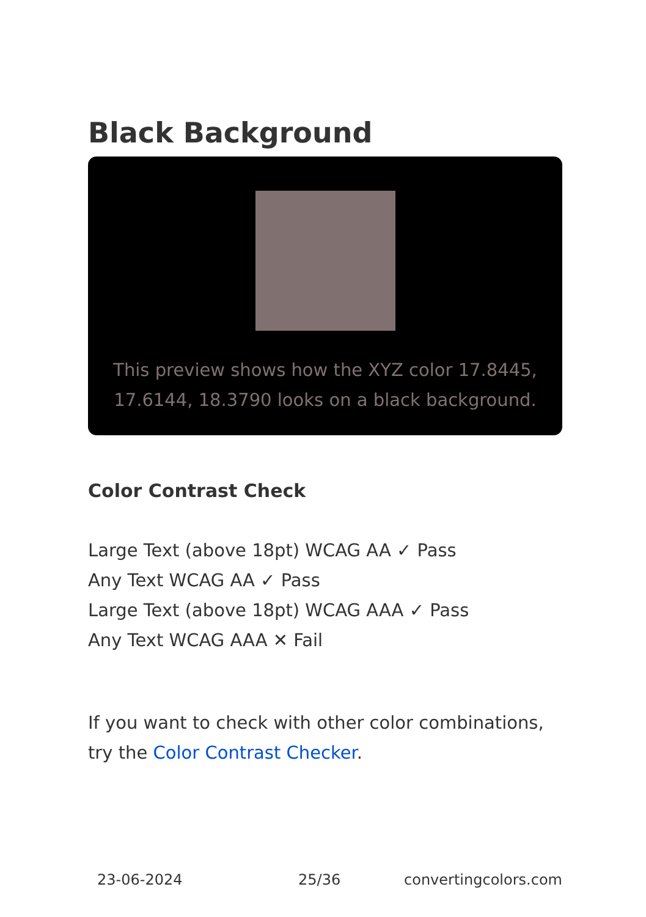Black Background
This preview shows how the XYZ color 17.8445,
17.6144, 18.3790 looks on a black background.
Color Contrast Check
Large Text (above 18pt) WCAG AA ✓ Pass
Any Text WCAG AA ✓ Pass
Large Text (above 18pt) WCAG AAA ✓ Pass
Any Text WCAG AAA ✕ Fail
If you want to check with other color combinations, try the Color Contrast Checker.
23-06-2024 25/36 convertingcolors.com